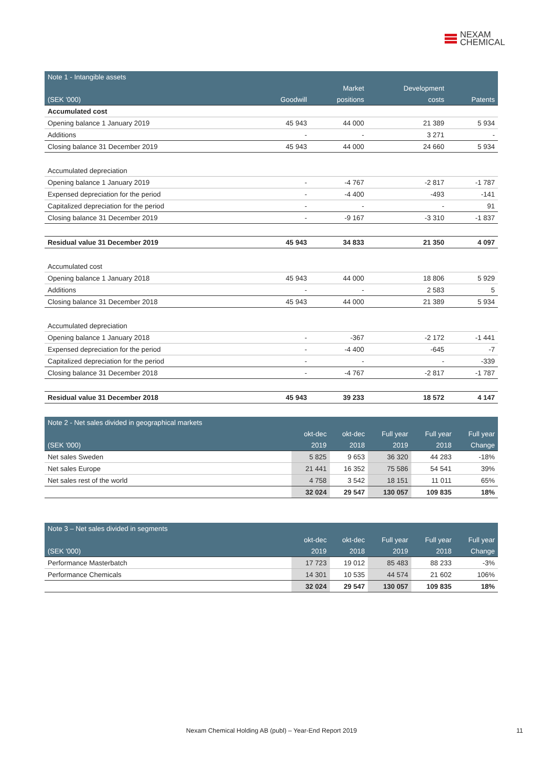NEXAM
CHEMICAL
| Note 1 - Intangible assets | | | | |
| --- | --- | --- | --- | --- |
| | | Market | Development | |
| (SEK '000) | Goodwill | positions | costs | Patents |
| Accumulated cost | | | | |
| Opening balance 1 January 2019 | 45 943 | 44 000 | 21 389 | 5 934 |
| Additions | - | - | 3 271 | - |
| Closing balance 31 December 2019 | 45 943 | 44 000 | 24 660 | 5 934 |
| Accumulated depreciation | | | | |
| Opening balance 1 January 2019 | - | -4 767 | -2 817 | -1 787 |
| Expensed depreciation for the period | - | -4 400 | -493 | -141 |
| Capitalized depreciation for the period | - | - | - | 91 |
| Closing balance 31 December 2019 | - | -9 167 | -3 310 | -1 837 |
| Residual value 31 December 2019 | 45 943 | 34 833 | 21 350 | 4 097 |
| Accumulated cost | | | | |
| Opening balance 1 January 2018 | 45 943 | 44 000 | 18 806 | 5 929 |
| Additions | - | - | 2 583 | 5 |
| Closing balance 31 December 2018 | 45 943 | 44 000 | 21 389 | 5 934 |
| Accumulated depreciation | | | | |
| Opening balance 1 January 2018 | - | -367 | -2 172 | -1 441 |
| Expensed depreciation for the period | - | -4 400 | -645 | -7 |
| Capitalized depreciation for the period | - | - | - | -339 |
| Closing balance 31 December 2018 | - | -4 767 | -2 817 | -1 787 |
| Residual value 31 December 2018 | 45 943 | 39 233 | 18 572 | 4 147 |
| Note 2 - Net sales divided in geographical markets | | | | | |
| --- | --- | --- | --- | --- | --- |
| | okt-dec | okt-dec | Full year | Full year | Full year |
| (SEK '000) | 2019 | 2018 | 2019 | 2018 | Change |
| Net sales Sweden | 5 825 | 9 653 | 36 320 | 44 283 | -18% |
| Net sales Europe | 21 441 | 16 352 | 75 586 | 54 541 | 39% |
| Net sales rest of the world | 4 758 | 3 542 | 18 151 | 11 011 | 65% |
| | 32 024 | 29 547 | 130 057 | 109 835 | 18% |
| Note 3 – Net sales divided in segments | | | | | |
| --- | --- | --- | --- | --- | --- |
| | okt-dec | okt-dec | Full year | Full year | Full year |
| (SEK '000) | 2019 | 2018 | 2019 | 2018 | Change |
| Performance Masterbatch | 17 723 | 19 012 | 85 483 | 88 233 | -3% |
| Performance Chemicals | 14 301 | 10 535 | 44 574 | 21 602 | 106% |
| | 32 024 | 29 547 | 130 057 | 109 835 | 18% |
Nexam Chemical Holding AB (publ) – Year-End Report 2019 11